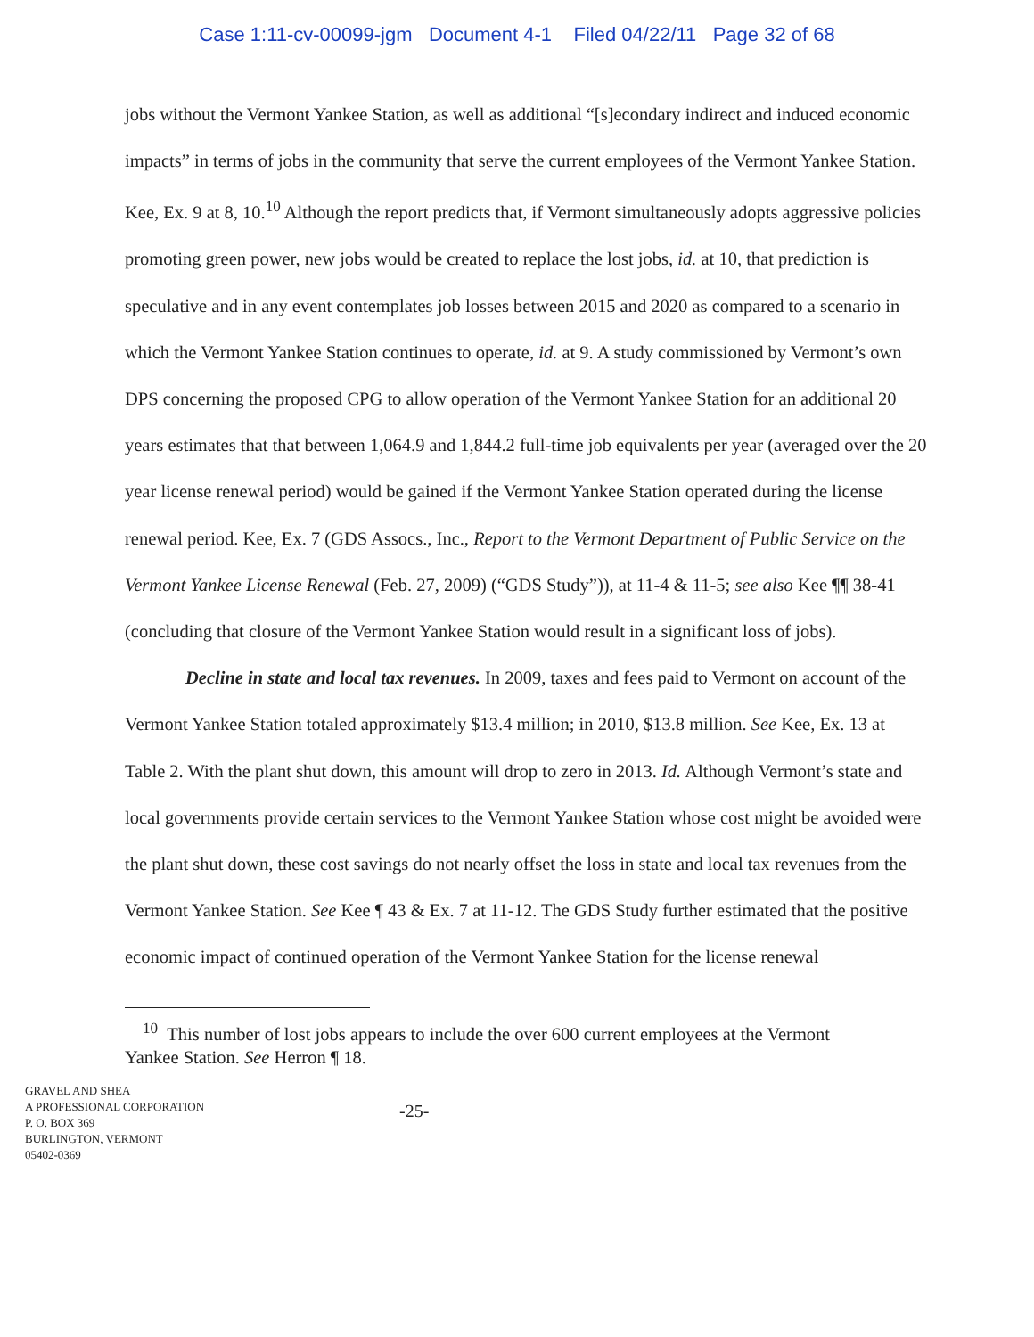Case 1:11-cv-00099-jgm Document 4-1 Filed 04/22/11 Page 32 of 68
jobs without the Vermont Yankee Station, as well as additional “[s]econdary indirect and induced economic impacts” in terms of jobs in the community that serve the current employees of the Vermont Yankee Station. Kee, Ex. 9 at 8, 10.<sup>10</sup> Although the report predicts that, if Vermont simultaneously adopts aggressive policies promoting green power, new jobs would be created to replace the lost jobs, id. at 10, that prediction is speculative and in any event contemplates job losses between 2015 and 2020 as compared to a scenario in which the Vermont Yankee Station continues to operate, id. at 9. A study commissioned by Vermont’s own DPS concerning the proposed CPG to allow operation of the Vermont Yankee Station for an additional 20 years estimates that that between 1,064.9 and 1,844.2 full-time job equivalents per year (averaged over the 20 year license renewal period) would be gained if the Vermont Yankee Station operated during the license renewal period. Kee, Ex. 7 (GDS Assocs., Inc., Report to the Vermont Department of Public Service on the Vermont Yankee License Renewal (Feb. 27, 2009) (“GDS Study”)), at 11-4 & 11-5; see also Kee ¶¶ 38-41 (concluding that closure of the Vermont Yankee Station would result in a significant loss of jobs).
Decline in state and local tax revenues. In 2009, taxes and fees paid to Vermont on account of the Vermont Yankee Station totaled approximately $13.4 million; in 2010, $13.8 million. See Kee, Ex. 13 at Table 2. With the plant shut down, this amount will drop to zero in 2013. Id. Although Vermont’s state and local governments provide certain services to the Vermont Yankee Station whose cost might be avoided were the plant shut down, these cost savings do not nearly offset the loss in state and local tax revenues from the Vermont Yankee Station. See Kee ¶ 43 & Ex. 7 at 11-12. The GDS Study further estimated that the positive economic impact of continued operation of the Vermont Yankee Station for the license renewal
<sup>10</sup> This number of lost jobs appears to include the over 600 current employees at the Vermont Yankee Station. See Herron ¶ 18.
GRAVEL AND SHEA
A PROFESSIONAL CORPORATION
P. O. BOX 369
BURLINGTON, VERMONT
05402-0369
-25-